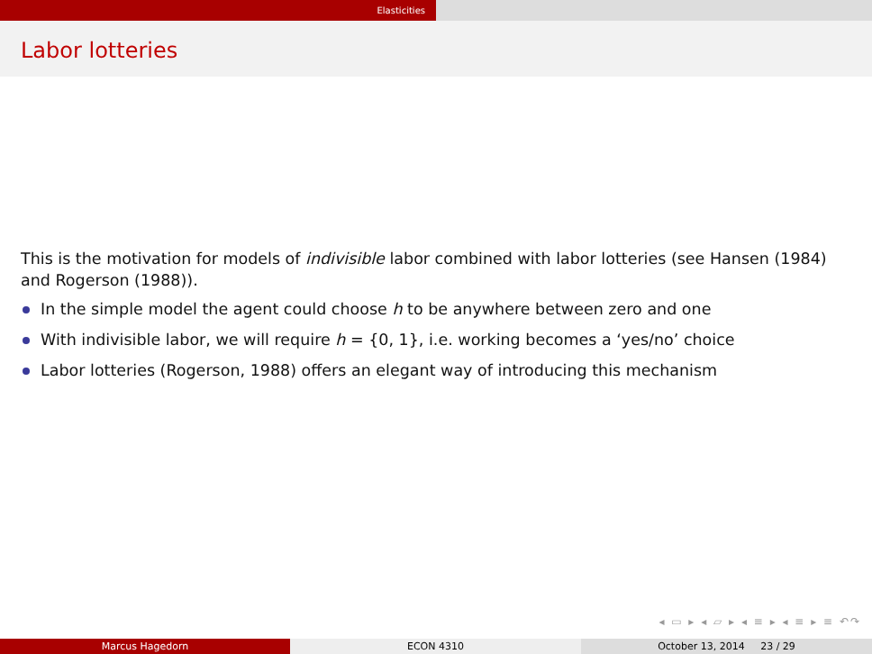Elasticities
Labor lotteries
This is the motivation for models of indivisible labor combined with labor lotteries (see Hansen (1984) and Rogerson (1988)).
In the simple model the agent could choose h to be anywhere between zero and one
With indivisible labor, we will require h = {0, 1}, i.e. working becomes a ‘yes/no’ choice
Labor lotteries (Rogerson, 1988) offers an elegant way of introducing this mechanism
◂ ▭ ▸ ◂ ▱ ▸ ◂ ≡ ▸ ◂ ≡ ▸ ≡ ↶↷
Marcus Hagedorn ECON 4310 October 13, 2014 23 / 29